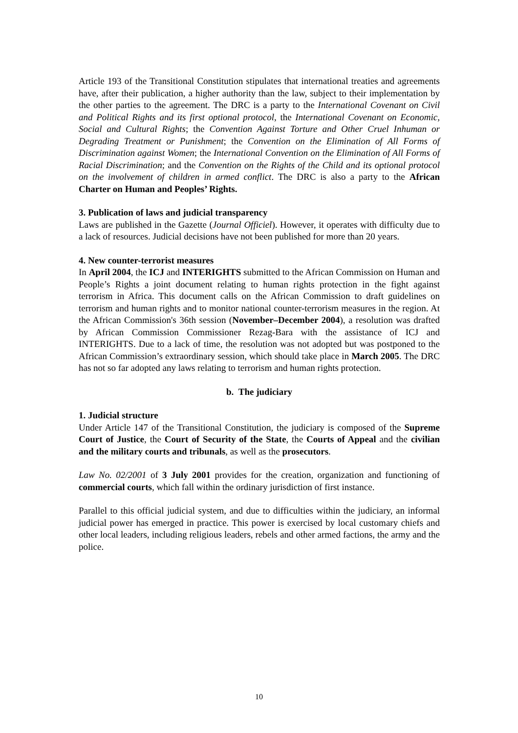Article 193 of the Transitional Constitution stipulates that international treaties and agreements have, after their publication, a higher authority than the law, subject to their implementation by the other parties to the agreement. The DRC is a party to the International Covenant on Civil and Political Rights and its first optional protocol, the International Covenant on Economic, Social and Cultural Rights; the Convention Against Torture and Other Cruel Inhuman or Degrading Treatment or Punishment; the Convention on the Elimination of All Forms of Discrimination against Women; the International Convention on the Elimination of All Forms of Racial Discrimination; and the Convention on the Rights of the Child and its optional protocol on the involvement of children in armed conflict. The DRC is also a party to the African Charter on Human and Peoples’ Rights.
3. Publication of laws and judicial transparency
Laws are published in the Gazette (Journal Officiel). However, it operates with difficulty due to a lack of resources. Judicial decisions have not been published for more than 20 years.
4. New counter-terrorist measures
In April 2004, the ICJ and INTERIGHTS submitted to the African Commission on Human and People’s Rights a joint document relating to human rights protection in the fight against terrorism in Africa. This document calls on the African Commission to draft guidelines on terrorism and human rights and to monitor national counter-terrorism measures in the region. At the African Commission's 36th session (November–December 2004), a resolution was drafted by African Commission Commissioner Rezag-Bara with the assistance of ICJ and INTERIGHTS. Due to a lack of time, the resolution was not adopted but was postponed to the African Commission’s extraordinary session, which should take place in March 2005. The DRC has not so far adopted any laws relating to terrorism and human rights protection.
b. The judiciary
1. Judicial structure
Under Article 147 of the Transitional Constitution, the judiciary is composed of the Supreme Court of Justice, the Court of Security of the State, the Courts of Appeal and the civilian and the military courts and tribunals, as well as the prosecutors.
Law No. 02/2001 of 3 July 2001 provides for the creation, organization and functioning of commercial courts, which fall within the ordinary jurisdiction of first instance.
Parallel to this official judicial system, and due to difficulties within the judiciary, an informal judicial power has emerged in practice. This power is exercised by local customary chiefs and other local leaders, including religious leaders, rebels and other armed factions, the army and the police.
10